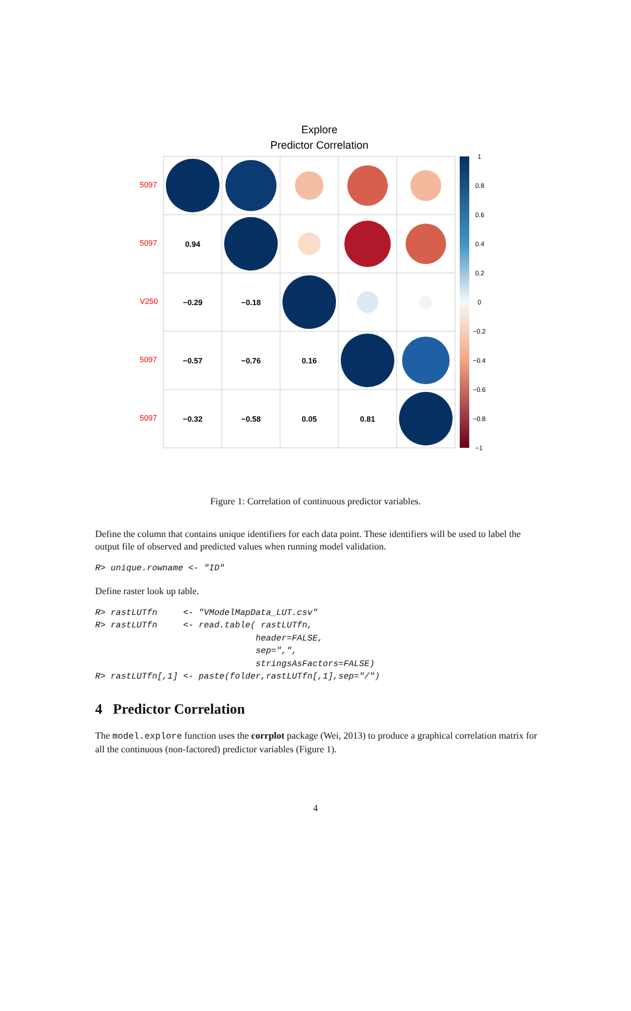Explore
Predictor Correlation
5097
5097
V250
5097
5097
0.94
−0.29
−0.18
−0.57
−0.76
0.16
−0.32
−0.58
0.05
0.81
1
0.8
0.6
0.4
0.2
0
−0.2
−0.4
−0.6
−0.8
−1
Figure 1: Correlation of continuous predictor variables.
Define the column that contains unique identifiers for each data point. These identifiers will be used to label the output file of observed and predicted values when running model validation.
R> unique.rowname <- "ID"
Define raster look up table.
R> rastLUTfn     <- "VModelMapData_LUT.csv"
R> rastLUTfn     <- read.table( rastLUTfn,
                               header=FALSE,
                               sep=",",
                               stringsAsFactors=FALSE)
R> rastLUTfn[,1] <- paste(folder,rastLUTfn[,1],sep="/")
4 Predictor Correlation
The model.explore function uses the corrplot package (Wei, 2013) to produce a graphical correlation matrix for all the continuous (non-factored) predictor variables (Figure 1).
4